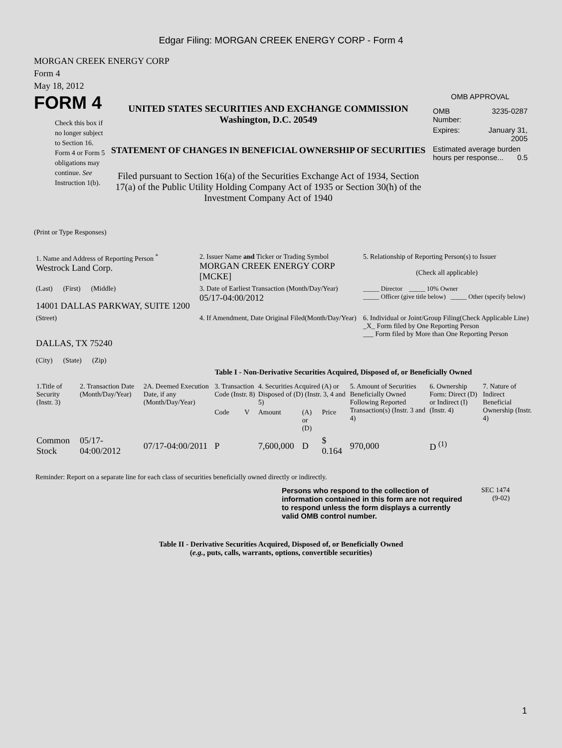Edgar Filing: MORGAN CREEK ENERGY CORP - Form 4
MORGAN CREEK ENERGY CORP
Form 4
May 18, 2012
FORM 4
Check this box if no longer subject to Section 16. Form 4 or Form 5 obligations may continue. See Instruction 1(b).
UNITED STATES SECURITIES AND EXCHANGE COMMISSION
Washington, D.C. 20549
STATEMENT OF CHANGES IN BENEFICIAL OWNERSHIP OF SECURITIES
Filed pursuant to Section 16(a) of the Securities Exchange Act of 1934, Section 17(a) of the Public Utility Holding Company Act of 1935 or Section 30(h) of the Investment Company Act of 1940
OMB APPROVAL
| OMB Number: | 3235-0287 |
| Expires: | January 31, 2005 |
| Estimated average burden hours per response... 0.5 | |
(Print or Type Responses)
| 1. Name and Address of Reporting Person <sup>*</sup> Westrock Land Corp. | 2. Issuer Name and Ticker or Trading Symbol MORGAN CREEK ENERGY CORP [MCKE] | 5. Relationship of Reporting Person(s) to Issuer (Check all applicable) |
| (Last) (First) (Middle) 14001 DALLAS PARKWAY, SUITE 1200 | 3. Date of Earliest Transaction (Month/Day/Year) 05/17-04:00/2012 | _____ Director _____ 10% Owner _____ Officer (give title below) _____ Other (specify below) |
| (Street) DALLAS, TX 75240 (City) (State) (Zip) | 4. If Amendment, Date Original Filed(Month/Day/Year) | 6. Individual or Joint/Group Filing(Check Applicable Line) _X_ Form filed by One Reporting Person ___ Form filed by More than One Reporting Person |
Table I - Non-Derivative Securities Acquired, Disposed of, or Beneficially Owned
| 1.Title of Security (Instr. 3) | 2. Transaction Date (Month/Day/Year) | 2A. Deemed Execution Date, if any (Month/Day/Year) | 3. Transaction Code (Instr. 8) | | 4. Securities Acquired (A) or Disposed of (D) (Instr. 3, 4 and 5) | | | 5. Amount of Securities Beneficially Owned Following Reported Transaction(s) (Instr. 3 and 4) | 6. Ownership Form: Direct (D) or Indirect (I) (Instr. 4) | 7. Nature of Indirect Beneficial Ownership (Instr. 4) |
| --- | --- | --- | --- | --- | --- | --- | --- | --- | --- | --- |
| | | | Code | V | Amount | (A) or (D) | Price | | | |
| Common Stock | 05/17-04:00/2012 | 07/17-04:00/2011 | P | | 7,600,000 | D | $ 0.164 | 970,000 | D <sup>(1)</sup> | |
Reminder: Report on a separate line for each class of securities beneficially owned directly or indirectly.
Persons who respond to the collection of information contained in this form are not required to respond unless the form displays a currently valid OMB control number.
SEC 1474
(9-02)
Table II - Derivative Securities Acquired, Disposed of, or Beneficially Owned
(e.g., puts, calls, warrants, options, convertible securities)
1